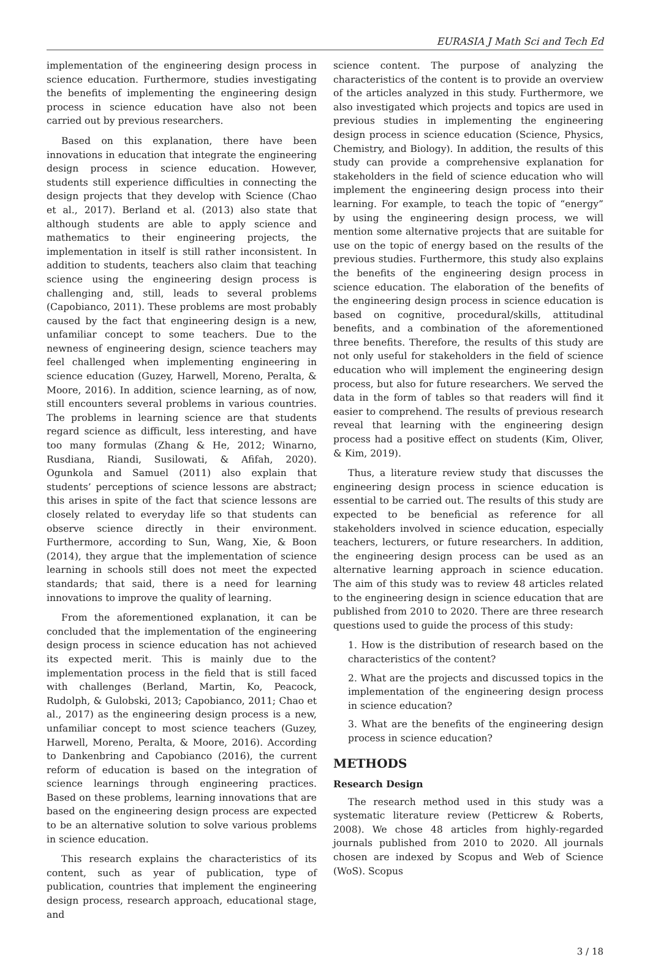EURASIA J Math Sci and Tech Ed
implementation of the engineering design process in science education. Furthermore, studies investigating the benefits of implementing the engineering design process in science education have also not been carried out by previous researchers.
Based on this explanation, there have been innovations in education that integrate the engineering design process in science education. However, students still experience difficulties in connecting the design projects that they develop with Science (Chao et al., 2017). Berland et al. (2013) also state that although students are able to apply science and mathematics to their engineering projects, the implementation in itself is still rather inconsistent. In addition to students, teachers also claim that teaching science using the engineering design process is challenging and, still, leads to several problems (Capobianco, 2011). These problems are most probably caused by the fact that engineering design is a new, unfamiliar concept to some teachers. Due to the newness of engineering design, science teachers may feel challenged when implementing engineering in science education (Guzey, Harwell, Moreno, Peralta, & Moore, 2016). In addition, science learning, as of now, still encounters several problems in various countries. The problems in learning science are that students regard science as difficult, less interesting, and have too many formulas (Zhang & He, 2012; Winarno, Rusdiana, Riandi, Susilowati, & Afifah, 2020). Ogunkola and Samuel (2011) also explain that students’ perceptions of science lessons are abstract; this arises in spite of the fact that science lessons are closely related to everyday life so that students can observe science directly in their environment. Furthermore, according to Sun, Wang, Xie, & Boon (2014), they argue that the implementation of science learning in schools still does not meet the expected standards; that said, there is a need for learning innovations to improve the quality of learning.
From the aforementioned explanation, it can be concluded that the implementation of the engineering design process in science education has not achieved its expected merit. This is mainly due to the implementation process in the field that is still faced with challenges (Berland, Martin, Ko, Peacock, Rudolph, & Gulobski, 2013; Capobianco, 2011; Chao et al., 2017) as the engineering design process is a new, unfamiliar concept to most science teachers (Guzey, Harwell, Moreno, Peralta, & Moore, 2016). According to Dankenbring and Capobianco (2016), the current reform of education is based on the integration of science learnings through engineering practices. Based on these problems, learning innovations that are based on the engineering design process are expected to be an alternative solution to solve various problems in science education.
This research explains the characteristics of its content, such as year of publication, type of publication, countries that implement the engineering design process, research approach, educational stage, and
science content. The purpose of analyzing the characteristics of the content is to provide an overview of the articles analyzed in this study. Furthermore, we also investigated which projects and topics are used in previous studies in implementing the engineering design process in science education (Science, Physics, Chemistry, and Biology). In addition, the results of this study can provide a comprehensive explanation for stakeholders in the field of science education who will implement the engineering design process into their learning. For example, to teach the topic of “energy” by using the engineering design process, we will mention some alternative projects that are suitable for use on the topic of energy based on the results of the previous studies. Furthermore, this study also explains the benefits of the engineering design process in science education. The elaboration of the benefits of the engineering design process in science education is based on cognitive, procedural/skills, attitudinal benefits, and a combination of the aforementioned three benefits. Therefore, the results of this study are not only useful for stakeholders in the field of science education who will implement the engineering design process, but also for future researchers. We served the data in the form of tables so that readers will find it easier to comprehend. The results of previous research reveal that learning with the engineering design process had a positive effect on students (Kim, Oliver, & Kim, 2019).
Thus, a literature review study that discusses the engineering design process in science education is essential to be carried out. The results of this study are expected to be beneficial as reference for all stakeholders involved in science education, especially teachers, lecturers, or future researchers. In addition, the engineering design process can be used as an alternative learning approach in science education. The aim of this study was to review 48 articles related to the engineering design in science education that are published from 2010 to 2020. There are three research questions used to guide the process of this study:
1. How is the distribution of research based on the characteristics of the content?
2. What are the projects and discussed topics in the implementation of the engineering design process in science education?
3. What are the benefits of the engineering design process in science education?
METHODS
Research Design
The research method used in this study was a systematic literature review (Petticrew & Roberts, 2008). We chose 48 articles from highly-regarded journals published from 2010 to 2020. All journals chosen are indexed by Scopus and Web of Science (WoS). Scopus
3 / 18